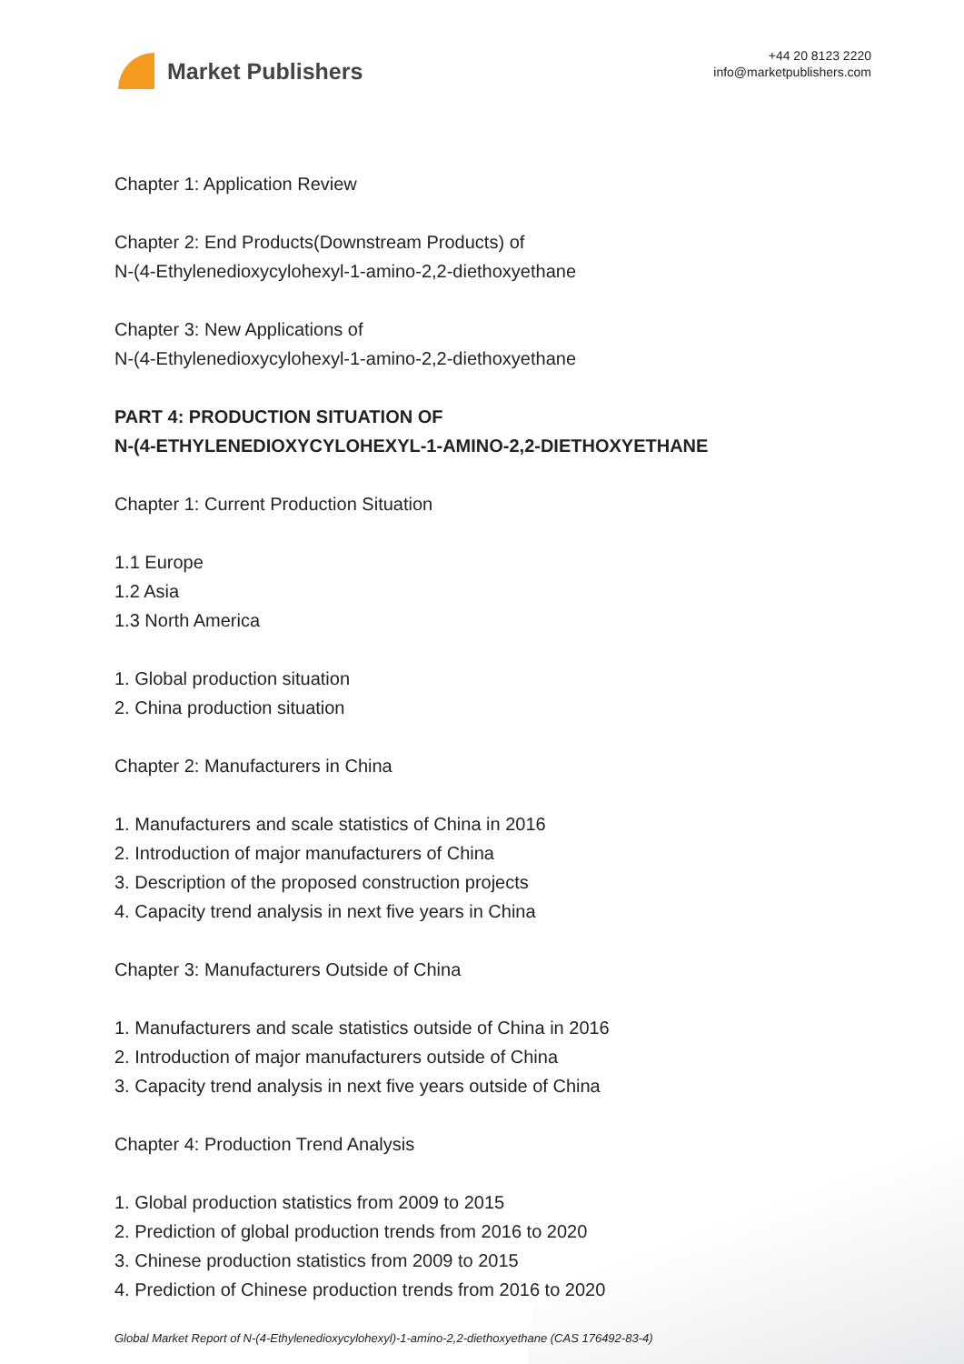Market Publishers
+44 20 8123 2220
info@marketpublishers.com
Chapter 1: Application Review
Chapter 2: End Products(Downstream Products) of
N-(4-Ethylenedioxycylohexyl-1-amino-2,2-diethoxyethane
Chapter 3: New Applications of
N-(4-Ethylenedioxycylohexyl-1-amino-2,2-diethoxyethane
PART 4: PRODUCTION SITUATION OF
N-(4-ETHYLENEDIOXYCYLOHEXYL-1-AMINO-2,2-DIETHOXYETHANE
Chapter 1: Current Production Situation
1.1 Europe
1.2 Asia
1.3 North America
1. Global production situation
2. China production situation
Chapter 2: Manufacturers in China
1. Manufacturers and scale statistics of China in 2016
2. Introduction of major manufacturers of China
3. Description of the proposed construction projects
4. Capacity trend analysis in next five years in China
Chapter 3: Manufacturers Outside of China
1. Manufacturers and scale statistics outside of China in 2016
2. Introduction of major manufacturers outside of China
3. Capacity trend analysis in next five years outside of China
Chapter 4: Production Trend Analysis
1. Global production statistics from 2009 to 2015
2. Prediction of global production trends from 2016 to 2020
3. Chinese production statistics from 2009 to 2015
4. Prediction of Chinese production trends from 2016 to 2020
Global Market Report of N-(4-Ethylenedioxycylohexyl)-1-amino-2,2-diethoxyethane (CAS 176492-83-4)